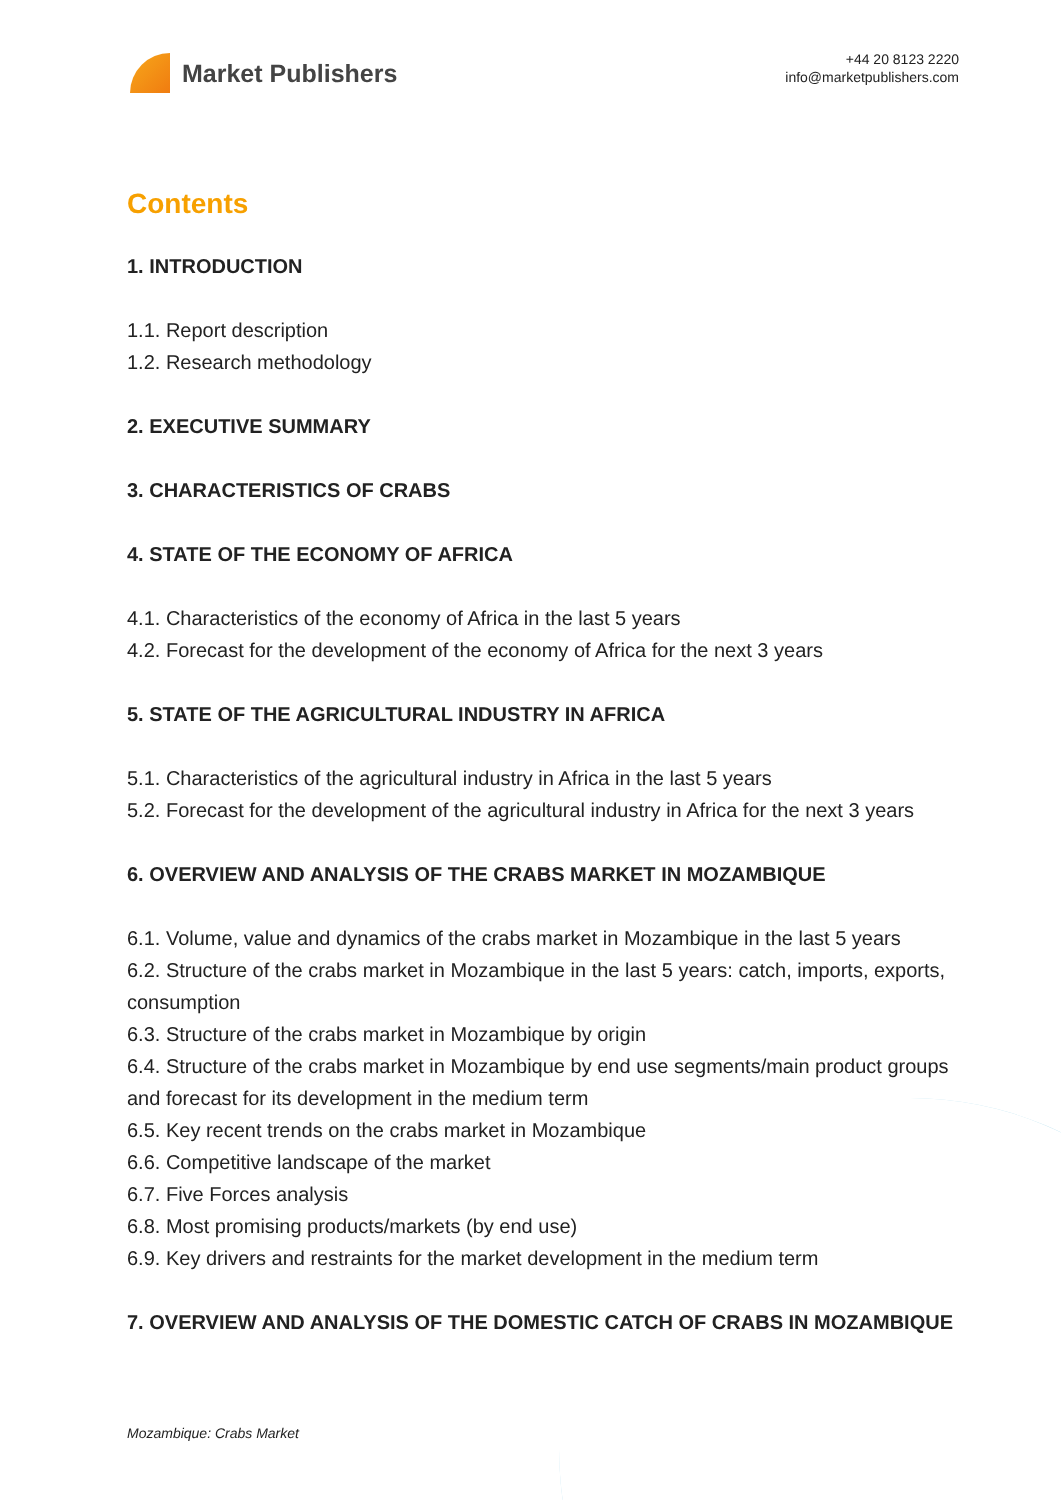Market Publishers
+44 20 8123 2220
info@marketpublishers.com
Contents
1. INTRODUCTION
1.1. Report description
1.2. Research methodology
2. EXECUTIVE SUMMARY
3. CHARACTERISTICS OF CRABS
4. STATE OF THE ECONOMY OF AFRICA
4.1. Characteristics of the economy of Africa in the last 5 years
4.2. Forecast for the development of the economy of Africa for the next 3 years
5. STATE OF THE AGRICULTURAL INDUSTRY IN AFRICA
5.1. Characteristics of the agricultural industry in Africa in the last 5 years
5.2. Forecast for the development of the agricultural industry in Africa for the next 3 years
6. OVERVIEW AND ANALYSIS OF THE CRABS MARKET IN MOZAMBIQUE
6.1. Volume, value and dynamics of the crabs market in Mozambique in the last 5 years
6.2. Structure of the crabs market in Mozambique in the last 5 years: catch, imports, exports, consumption
6.3. Structure of the crabs market in Mozambique by origin
6.4. Structure of the crabs market in Mozambique by end use segments/main product groups and forecast for its development in the medium term
6.5. Key recent trends on the crabs market in Mozambique
6.6. Competitive landscape of the market
6.7. Five Forces analysis
6.8. Most promising products/markets (by end use)
6.9. Key drivers and restraints for the market development in the medium term
7. OVERVIEW AND ANALYSIS OF THE DOMESTIC CATCH OF CRABS IN MOZAMBIQUE
Mozambique: Crabs Market